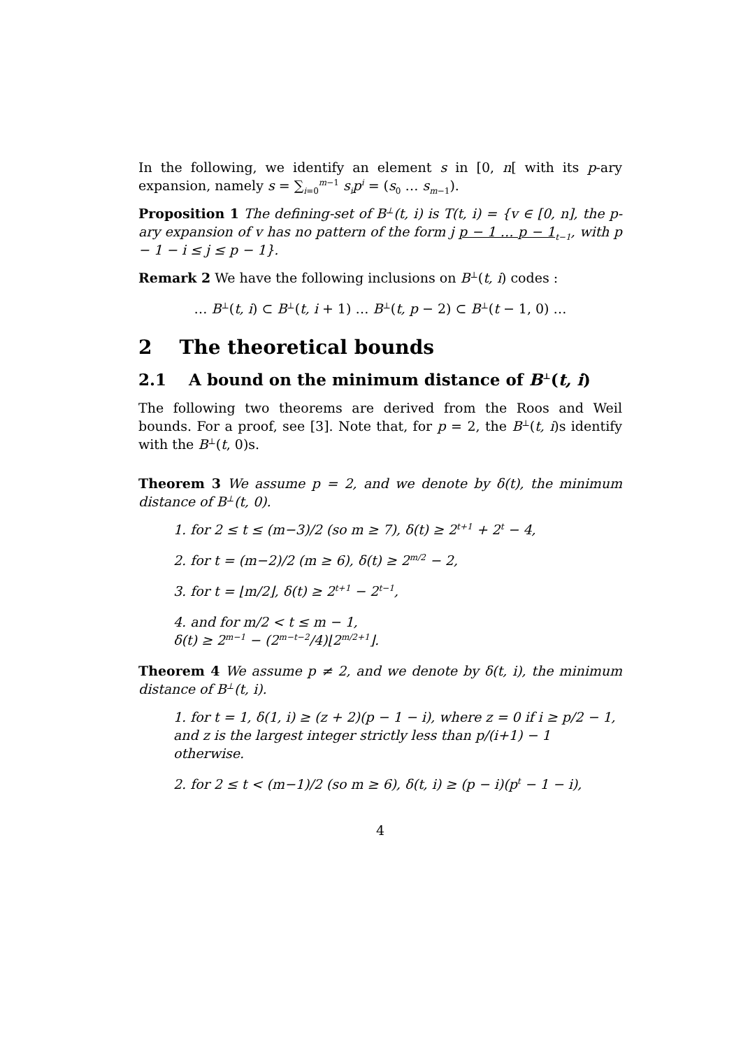In the following, we identify an element s in [0, n[ with its p-ary expansion, namely s = ∑<sub>i=0</sub><sup>m−1</sup> s<sub>i</sub>p<sup>i</sup> = (s<sub>0</sub> … s<sub>m−1</sub>).
Proposition 1 The defining-set of B<sup>⊥</sup>(t, i) is T(t, i) = {v ∈ [0, n], the p-ary expansion of v has no pattern of the form j p − 1 … p − 1<sub>t−1</sub>, with p − 1 − i ≤ j ≤ p − 1}.
Remark 2 We have the following inclusions on B<sup>⊥</sup>(t, i) codes :
… B<sup>⊥</sup>(t, i) ⊂ B<sup>⊥</sup>(t, i + 1) … B<sup>⊥</sup>(t, p − 2) ⊂ B<sup>⊥</sup>(t − 1, 0) …
2 The theoretical bounds
2.1 A bound on the minimum distance of B<sup>⊥</sup>(t, i)
The following two theorems are derived from the Roos and Weil bounds. For a proof, see [3]. Note that, for p = 2, the B<sup>⊥</sup>(t, i)s identify with the B<sup>⊥</sup>(t, 0)s.
Theorem 3 We assume p = 2, and we denote by δ(t), the minimum distance of B<sup>⊥</sup>(t, 0).
1. for 2 ≤ t ≤ (m−3)/2 (so m ≥ 7), δ(t) ≥ 2<sup>t+1</sup> + 2<sup>t</sup> − 4,
2. for t = (m−2)/2 (m ≥ 6), δ(t) ≥ 2<sup>m/2</sup> − 2,
3. for t = ⌊m/2⌋, δ(t) ≥ 2<sup>t+1</sup> − 2<sup>t−1</sup>,
4. and for m/2 < t ≤ m − 1,
δ(t) ≥ 2<sup>m−1</sup> − (2<sup>m−t−2</sup>/4)⌊2<sup>m/2+1</sup>⌋.
Theorem 4 We assume p ≠ 2, and we denote by δ(t, i), the minimum distance of B<sup>⊥</sup>(t, i).
1. for t = 1, δ(1, i) ≥ (z + 2)(p − 1 − i), where z = 0 if i ≥ p/2 − 1, and z is the largest integer strictly less than p/(i+1) − 1 otherwise.
2. for 2 ≤ t < (m−1)/2 (so m ≥ 6), δ(t, i) ≥ (p − i)(p<sup>t</sup> − 1 − i),
4